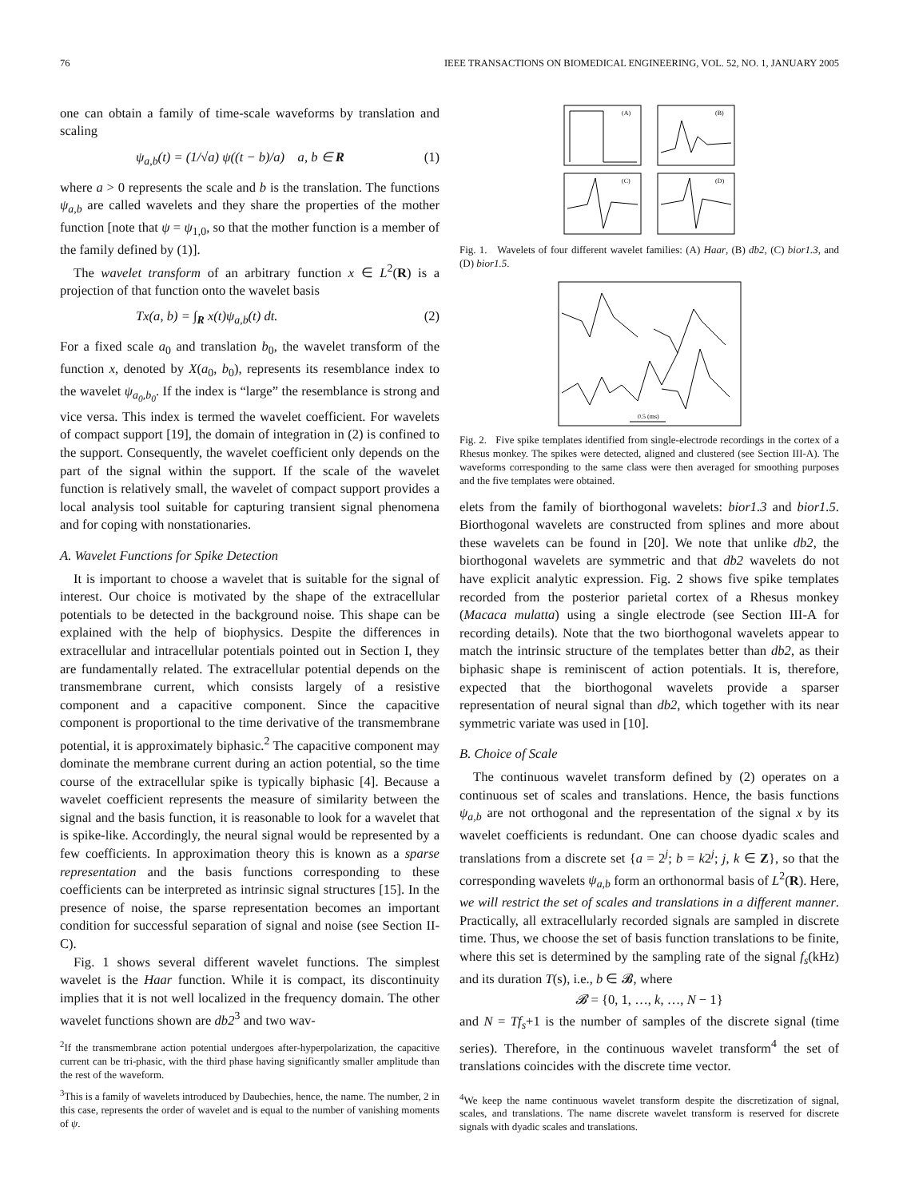76 IEEE TRANSACTIONS ON BIOMEDICAL ENGINEERING, VOL. 52, NO. 1, JANUARY 2005
one can obtain a family of time-scale waveforms by translation and scaling
ψ<sub>a,b</sub>(t) = (1/√a) ψ((t − b)/a) a, b ∈ R (1)
where a > 0 represents the scale and b is the translation. The functions ψ<sub>a,b</sub> are called wavelets and they share the properties of the mother function [note that ψ = ψ<sub>1,0</sub>, so that the mother function is a member of the family defined by (1)].
The wavelet transform of an arbitrary function x ∈ L<sup>2</sup>(R) is a projection of that function onto the wavelet basis
Tx(a, b) = ∫<sub>R</sub> x(t)ψ<sub>a,b</sub>(t) dt. (2)
For a fixed scale a<sub>0</sub> and translation b<sub>0</sub>, the wavelet transform of the function x, denoted by X(a<sub>0</sub>, b<sub>0</sub>), represents its resemblance index to the wavelet ψ<sub>a<sub>0</sub>,b<sub>0</sub></sub>. If the index is “large” the resemblance is strong and vice versa. This index is termed the wavelet coefficient. For wavelets of compact support [19], the domain of integration in (2) is confined to the support. Consequently, the wavelet coefficient only depends on the part of the signal within the support. If the scale of the wavelet function is relatively small, the wavelet of compact support provides a local analysis tool suitable for capturing transient signal phenomena and for coping with nonstationaries.
A. Wavelet Functions for Spike Detection
It is important to choose a wavelet that is suitable for the signal of interest. Our choice is motivated by the shape of the extracellular potentials to be detected in the background noise. This shape can be explained with the help of biophysics. Despite the differences in extracellular and intracellular potentials pointed out in Section I, they are fundamentally related. The extracellular potential depends on the transmembrane current, which consists largely of a resistive component and a capacitive component. Since the capacitive component is proportional to the time derivative of the transmembrane potential, it is approximately biphasic.<sup>2</sup> The capacitive component may dominate the membrane current during an action potential, so the time course of the extracellular spike is typically biphasic [4]. Because a wavelet coefficient represents the measure of similarity between the signal and the basis function, it is reasonable to look for a wavelet that is spike-like. Accordingly, the neural signal would be represented by a few coefficients. In approximation theory this is known as a sparse representation and the basis functions corresponding to these coefficients can be interpreted as intrinsic signal structures [15]. In the presence of noise, the sparse representation becomes an important condition for successful separation of signal and noise (see Section II-C).
Fig. 1 shows several different wavelet functions. The simplest wavelet is the Haar function. While it is compact, its discontinuity implies that it is not well localized in the frequency domain. The other wavelet functions shown are db2<sup>3</sup> and two wav-
<sup>2</sup> If the transmembrane action potential undergoes after-hyperpolarization, the capacitive current can be tri-phasic, with the third phase having significantly smaller amplitude than the rest of the waveform.
<sup>3</sup> This is a family of wavelets introduced by Daubechies, hence, the name. The number, 2 in this case, represents the order of wavelet and is equal to the number of vanishing moments of ψ.
(A)
(B)
(C)
(D)
Fig. 1. Wavelets of four different wavelet families: (A) Haar, (B) db2, (C) bior1.3, and (D) bior1.5.
0.5 (ms)
Fig. 2. Five spike templates identified from single-electrode recordings in the cortex of a Rhesus monkey. The spikes were detected, aligned and clustered (see Section III-A). The waveforms corresponding to the same class were then averaged for smoothing purposes and the five templates were obtained.
elets from the family of biorthogonal wavelets: bior1.3 and bior1.5. Biorthogonal wavelets are constructed from splines and more about these wavelets can be found in [20]. We note that unlike db2, the biorthogonal wavelets are symmetric and that db2 wavelets do not have explicit analytic expression. Fig. 2 shows five spike templates recorded from the posterior parietal cortex of a Rhesus monkey (Macaca mulatta) using a single electrode (see Section III-A for recording details). Note that the two biorthogonal wavelets appear to match the intrinsic structure of the templates better than db2, as their biphasic shape is reminiscent of action potentials. It is, therefore, expected that the biorthogonal wavelets provide a sparser representation of neural signal than db2, which together with its near symmetric variate was used in [10].
B. Choice of Scale
The continuous wavelet transform defined by (2) operates on a continuous set of scales and translations. Hence, the basis functions ψ<sub>a,b</sub> are not orthogonal and the representation of the signal x by its wavelet coefficients is redundant. One can choose dyadic scales and translations from a discrete set {a = 2<sup>j</sup>; b = k2<sup>j</sup>; j, k ∈ Z}, so that the corresponding wavelets ψ<sub>a,b</sub> form an orthonormal basis of L<sup>2</sup>(R). Here, we will restrict the set of scales and translations in a different manner. Practically, all extracellularly recorded signals are sampled in discrete time. Thus, we choose the set of basis function translations to be finite, where this set is determined by the sampling rate of the signal f<sub>s</sub>(kHz) and its duration T(s), i.e., b ∈ 𝓑, where
𝓑 = {0, 1, …, k, …, N − 1}
and N = Tf<sub>s</sub>+1 is the number of samples of the discrete signal (time series). Therefore, in the continuous wavelet transform<sup>4</sup> the set of translations coincides with the discrete time vector.
<sup>4</sup> We keep the name continuous wavelet transform despite the discretization of signal, scales, and translations. The name discrete wavelet transform is reserved for discrete signals with dyadic scales and translations.